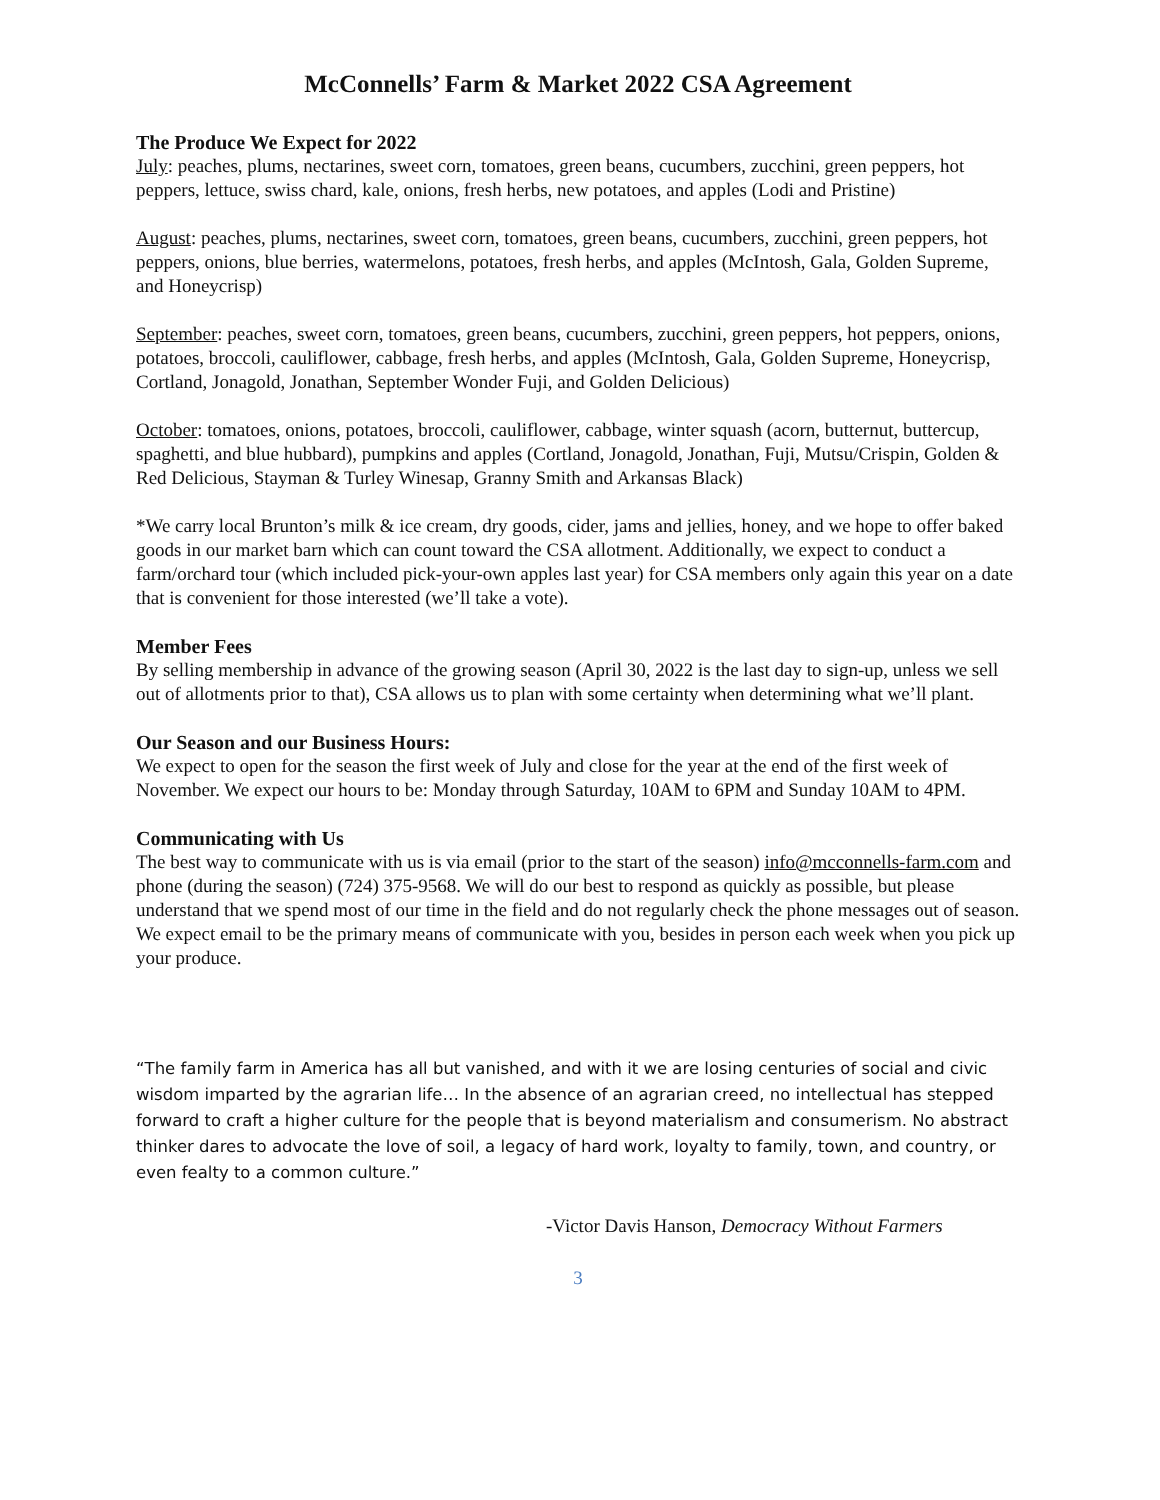McConnells’ Farm & Market 2022 CSA Agreement
The Produce We Expect for 2022
July: peaches, plums, nectarines, sweet corn, tomatoes, green beans, cucumbers, zucchini, green peppers, hot peppers, lettuce, swiss chard, kale, onions, fresh herbs, new potatoes, and apples (Lodi and Pristine)
August: peaches, plums, nectarines, sweet corn, tomatoes, green beans, cucumbers, zucchini, green peppers, hot peppers, onions, blue berries, watermelons, potatoes, fresh herbs, and apples (McIntosh, Gala, Golden Supreme, and Honeycrisp)
September: peaches, sweet corn, tomatoes, green beans, cucumbers, zucchini, green peppers, hot peppers, onions, potatoes, broccoli, cauliflower, cabbage, fresh herbs, and apples (McIntosh, Gala, Golden Supreme, Honeycrisp, Cortland, Jonagold, Jonathan, September Wonder Fuji, and Golden Delicious)
October: tomatoes, onions, potatoes, broccoli, cauliflower, cabbage, winter squash (acorn, butternut, buttercup, spaghetti, and blue hubbard), pumpkins and apples (Cortland, Jonagold, Jonathan, Fuji, Mutsu/Crispin, Golden & Red Delicious, Stayman & Turley Winesap, Granny Smith and Arkansas Black)
*We carry local Brunton’s milk & ice cream, dry goods, cider, jams and jellies, honey, and we hope to offer baked goods in our market barn which can count toward the CSA allotment. Additionally, we expect to conduct a farm/orchard tour (which included pick-your-own apples last year) for CSA members only again this year on a date that is convenient for those interested (we’ll take a vote).
Member Fees
By selling membership in advance of the growing season (April 30, 2022 is the last day to sign-up, unless we sell out of allotments prior to that), CSA allows us to plan with some certainty when determining what we’ll plant.
Our Season and our Business Hours:
We expect to open for the season the first week of July and close for the year at the end of the first week of November. We expect our hours to be: Monday through Saturday, 10AM to 6PM and Sunday 10AM to 4PM.
Communicating with Us
The best way to communicate with us is via email (prior to the start of the season) info@mcconnells-farm.com and phone (during the season) (724) 375-9568. We will do our best to respond as quickly as possible, but please understand that we spend most of our time in the field and do not regularly check the phone messages out of season. We expect email to be the primary means of communicate with you, besides in person each week when you pick up your produce.
“The family farm in America has all but vanished, and with it we are losing centuries of social and civic wisdom imparted by the agrarian life… In the absence of an agrarian creed, no intellectual has stepped forward to craft a higher culture for the people that is beyond materialism and consumerism. No abstract thinker dares to advocate the love of soil, a legacy of hard work, loyalty to family, town, and country, or even fealty to a common culture.”
-Victor Davis Hanson, Democracy Without Farmers
3